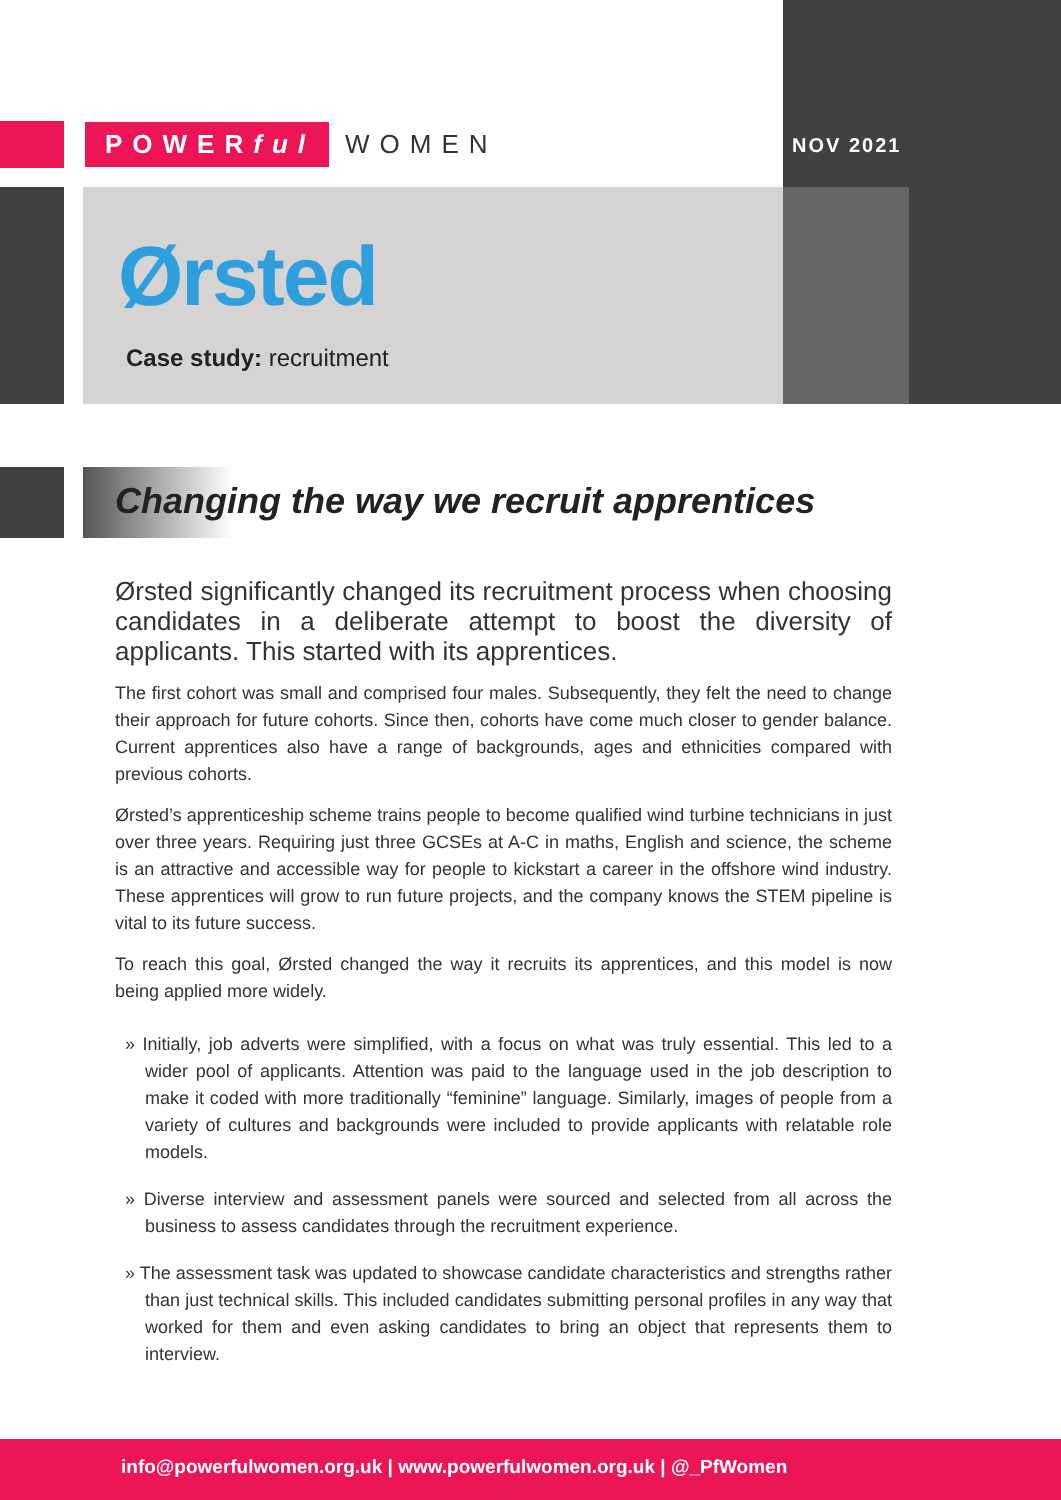POWERful WOMEN
NOV 2021
Ørsted
Case study: recruitment
Changing the way we recruit apprentices
Ørsted significantly changed its recruitment process when choosing candidates in a deliberate attempt to boost the diversity of applicants. This started with its apprentices.
The first cohort was small and comprised four males. Subsequently, they felt the need to change their approach for future cohorts. Since then, cohorts have come much closer to gender balance. Current apprentices also have a range of backgrounds, ages and ethnicities compared with previous cohorts.
Ørsted’s apprenticeship scheme trains people to become qualified wind turbine technicians in just over three years. Requiring just three GCSEs at A-C in maths, English and science, the scheme is an attractive and accessible way for people to kickstart a career in the offshore wind industry. These apprentices will grow to run future projects, and the company knows the STEM pipeline is vital to its future success.
To reach this goal, Ørsted changed the way it recruits its apprentices, and this model is now being applied more widely.
» Initially, job adverts were simplified, with a focus on what was truly essential. This led to a wider pool of applicants. Attention was paid to the language used in the job description to make it coded with more traditionally “feminine” language. Similarly, images of people from a variety of cultures and backgrounds were included to provide applicants with relatable role models.
» Diverse interview and assessment panels were sourced and selected from all across the business to assess candidates through the recruitment experience.
» The assessment task was updated to showcase candidate characteristics and strengths rather than just technical skills. This included candidates submitting personal profiles in any way that worked for them and even asking candidates to bring an object that represents them to interview.
info@powerfulwomen.org.uk | www.powerfulwomen.org.uk | @_PfWomen